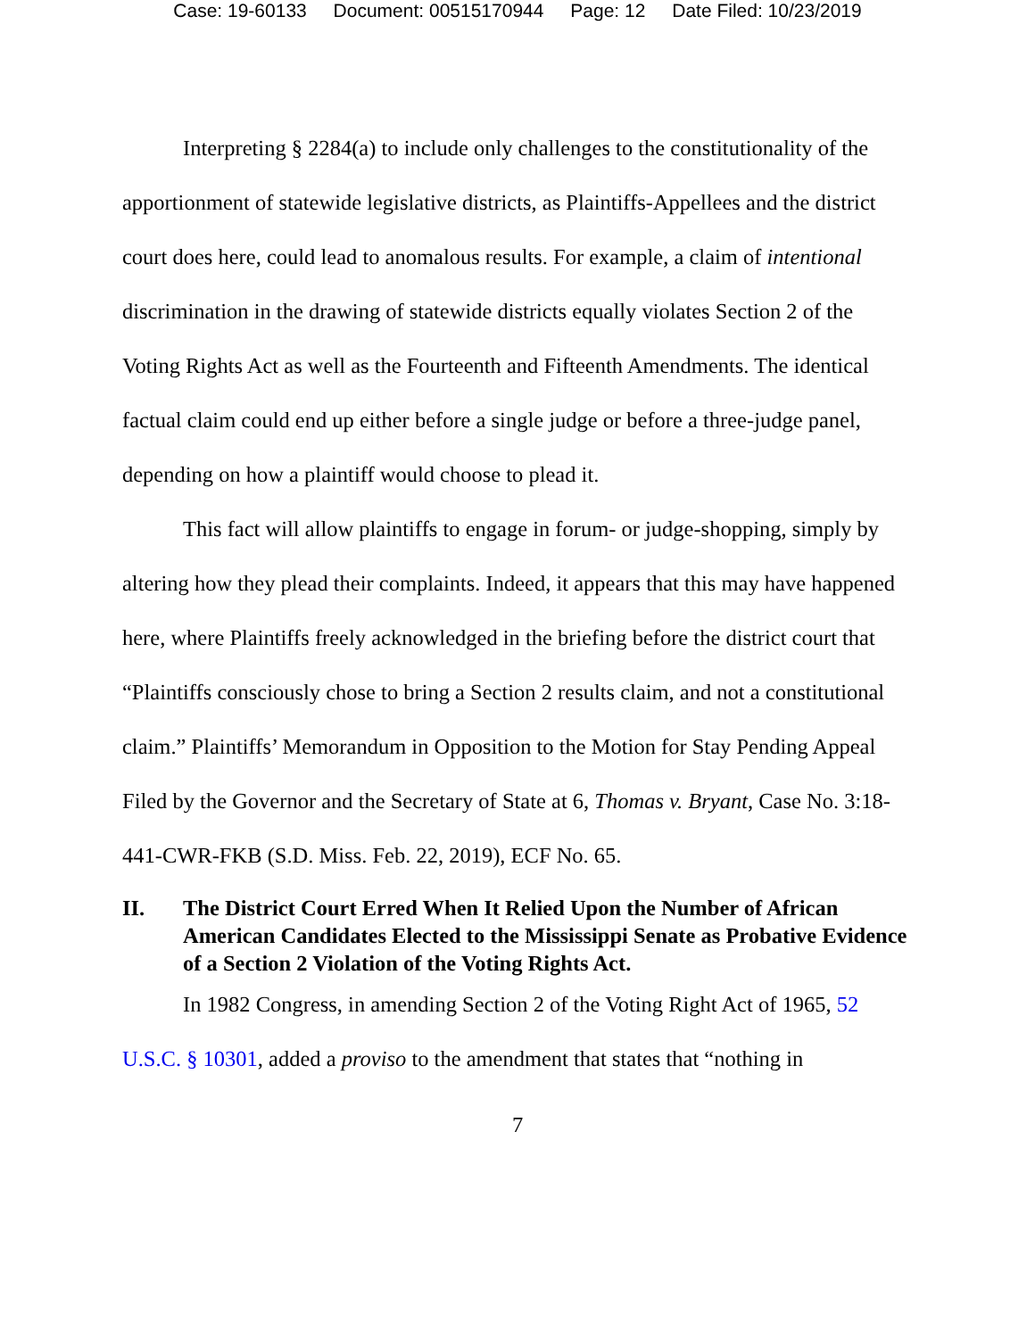Case: 19-60133 Document: 00515170944 Page: 12 Date Filed: 10/23/2019
Interpreting § 2284(a) to include only challenges to the constitutionality of the apportionment of statewide legislative districts, as Plaintiffs-Appellees and the district court does here, could lead to anomalous results. For example, a claim of intentional discrimination in the drawing of statewide districts equally violates Section 2 of the Voting Rights Act as well as the Fourteenth and Fifteenth Amendments. The identical factual claim could end up either before a single judge or before a three-judge panel, depending on how a plaintiff would choose to plead it.
This fact will allow plaintiffs to engage in forum- or judge-shopping, simply by altering how they plead their complaints. Indeed, it appears that this may have happened here, where Plaintiffs freely acknowledged in the briefing before the district court that “Plaintiffs consciously chose to bring a Section 2 results claim, and not a constitutional claim.” Plaintiffs’ Memorandum in Opposition to the Motion for Stay Pending Appeal Filed by the Governor and the Secretary of State at 6, Thomas v. Bryant, Case No. 3:18-441-CWR-FKB (S.D. Miss. Feb. 22, 2019), ECF No. 65.
II. The District Court Erred When It Relied Upon the Number of African American Candidates Elected to the Mississippi Senate as Probative Evidence of a Section 2 Violation of the Voting Rights Act.
In 1982 Congress, in amending Section 2 of the Voting Right Act of 1965, 52 U.S.C. § 10301, added a proviso to the amendment that states that “nothing in
7